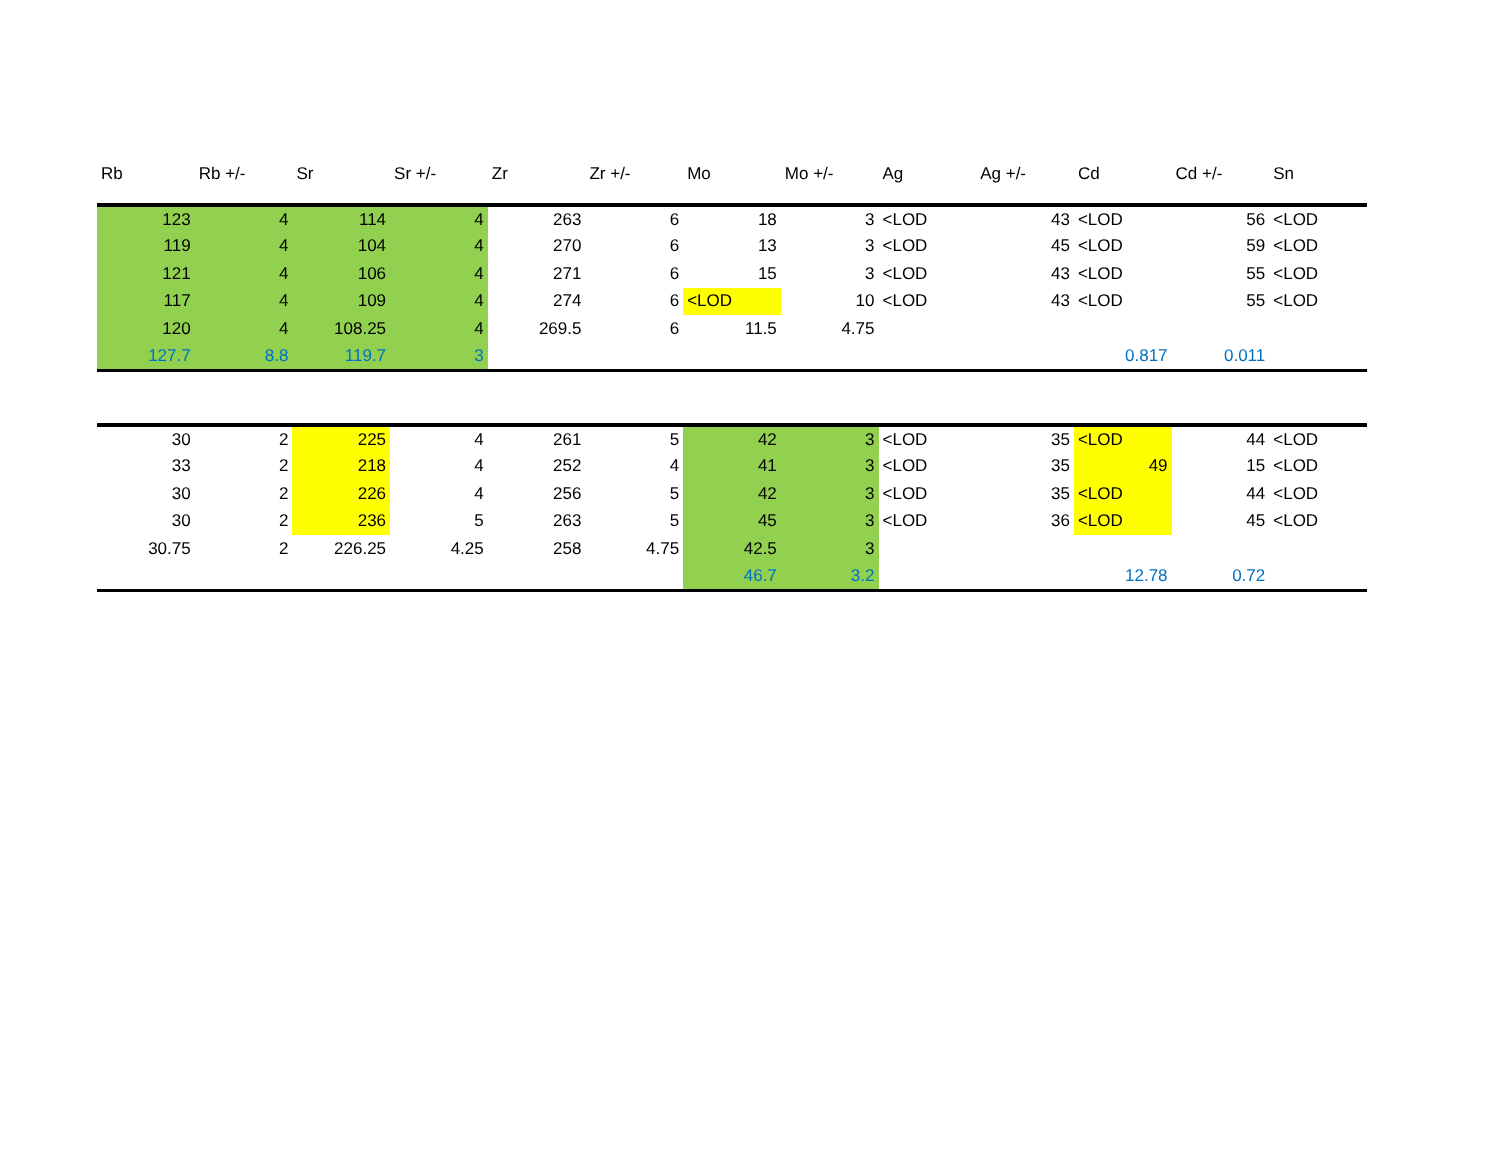| Rb | Rb +/- | Sr | Sr +/- | Zr | Zr +/- | Mo | Mo +/- | Ag | Ag +/- | Cd | Cd +/- | Sn |
| --- | --- | --- | --- | --- | --- | --- | --- | --- | --- | --- | --- | --- |
| 123 | 4 | 114 | 4 | 263 | 6 | 18 | 3 | <LOD | 43 | <LOD | 56 | <LOD |
| 119 | 4 | 104 | 4 | 270 | 6 | 13 | 3 | <LOD | 45 | <LOD | 59 | <LOD |
| 121 | 4 | 106 | 4 | 271 | 6 | 15 | 3 | <LOD | 43 | <LOD | 55 | <LOD |
| 117 | 4 | 109 | 4 | 274 | 6 | <LOD | 10 | <LOD | 43 | <LOD | 55 | <LOD |
| 120 | 4 | 108.25 | 4 | 269.5 | 6 | 11.5 | 4.75 | | | | | |
| 127.7 | 8.8 | 119.7 | 3 | | | | | | | 0.817 | 0.011 | |
| 30 | 2 | 225 | 4 | 261 | 5 | 42 | 3 | <LOD | 35 | <LOD | 44 | <LOD |
| 33 | 2 | 218 | 4 | 252 | 4 | 41 | 3 | <LOD | 35 | 49 | 15 | <LOD |
| 30 | 2 | 226 | 4 | 256 | 5 | 42 | 3 | <LOD | 35 | <LOD | 44 | <LOD |
| 30 | 2 | 236 | 5 | 263 | 5 | 45 | 3 | <LOD | 36 | <LOD | 45 | <LOD |
| 30.75 | 2 | 226.25 | 4.25 | 258 | 4.75 | 42.5 | 3 | | | | | |
| | | | | | | 46.7 | 3.2 | | | 12.78 | 0.72 | |